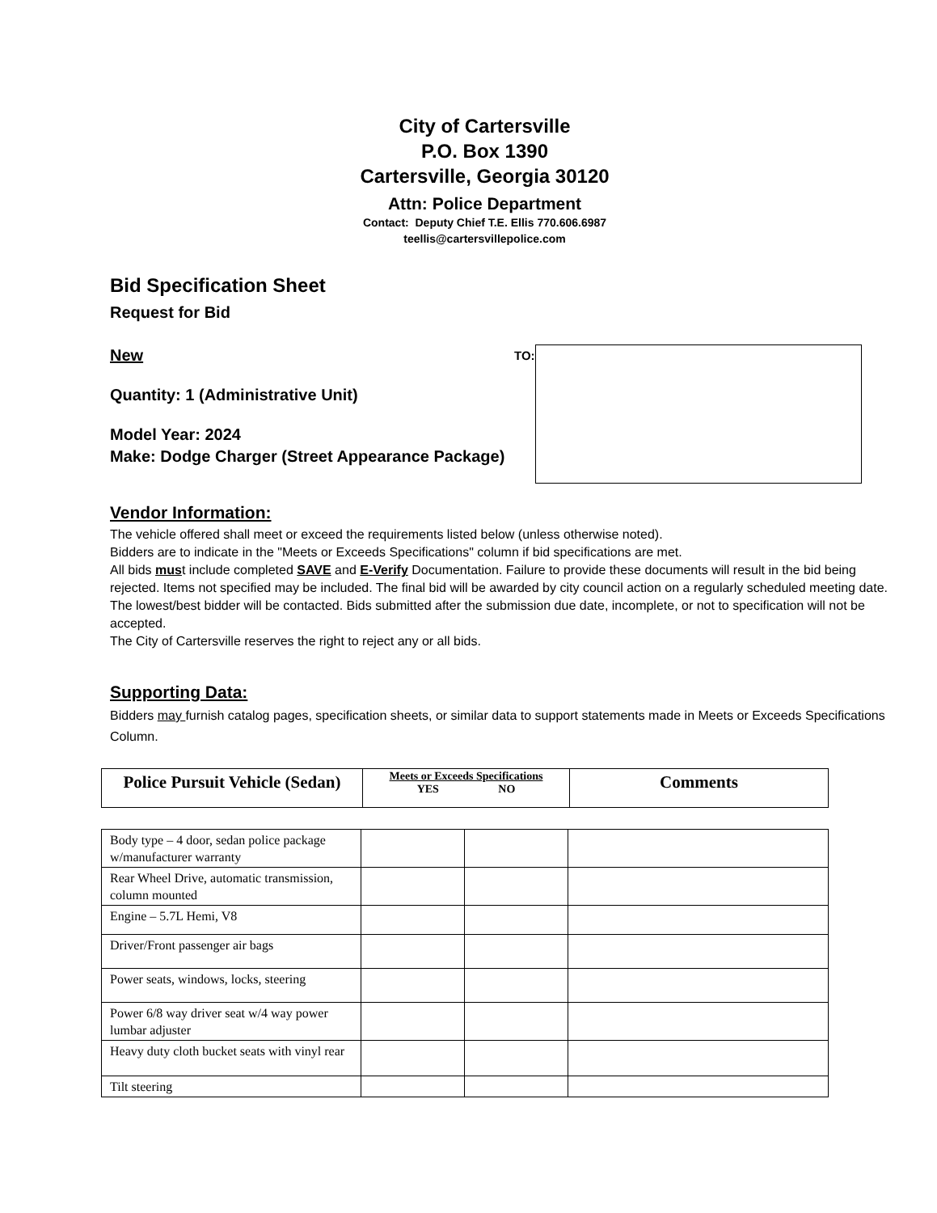City of Cartersville
P.O. Box 1390
Cartersville, Georgia 30120
Attn: Police Department
Contact: Deputy Chief T.E. Ellis 770.606.6987
teellis@cartersvillepolice.com
Bid Specification Sheet
Request for Bid
New
Quantity: 1 (Administrative Unit)
Model Year: 2024
Make: Dodge Charger (Street Appearance Package)
TO:
Vendor Information:
The vehicle offered shall meet or exceed the requirements listed below (unless otherwise noted).
Bidders are to indicate in the "Meets or Exceeds Specifications" column if bid specifications are met.
All bids must include completed SAVE and E-Verify Documentation. Failure to provide these documents will result in the bid being rejected. Items not specified may be included. The final bid will be awarded by city council action on a regularly scheduled meeting date. The lowest/best bidder will be contacted. Bids submitted after the submission due date, incomplete, or not to specification will not be accepted.
The City of Cartersville reserves the right to reject any or all bids.
Supporting Data:
Bidders may furnish catalog pages, specification sheets, or similar data to support statements made in Meets or Exceeds Specifications Column.
| Police Pursuit Vehicle (Sedan) | Meets or Exceeds Specifications YES NO | Comments |
| --- | --- | --- |
| Body type – 4 door, sedan police package w/manufacturer warranty | | | |
| Rear Wheel Drive, automatic transmission, column mounted | | | |
| Engine – 5.7L Hemi, V8 | | | |
| Driver/Front passenger air bags | | | |
| Power seats, windows, locks, steering | | | |
| Power 6/8 way driver seat w/4 way power lumbar adjuster | | | |
| Heavy duty cloth bucket seats with vinyl rear | | | |
| Tilt steering | | | |